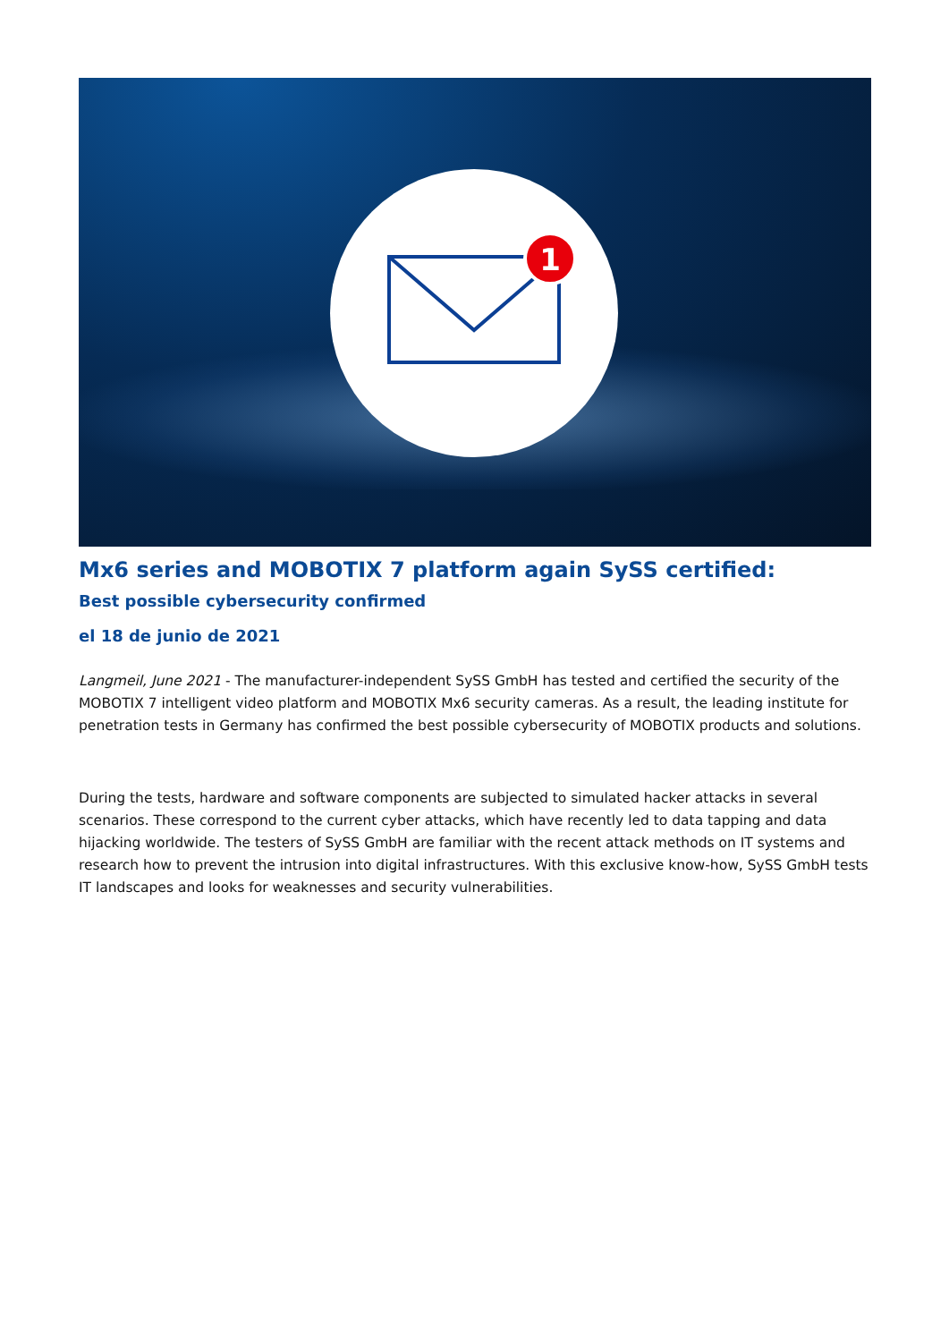1
Mx6 series and MOBOTIX 7 platform again SySS certified:
Best possible cybersecurity confirmed
el 18 de junio de 2021
Langmeil, June 2021 - The manufacturer-independent SySS GmbH has tested and certified the security of the MOBOTIX 7 intelligent video platform and MOBOTIX Mx6 security cameras. As a result, the leading institute for penetration tests in Germany has confirmed the best possible cybersecurity of MOBOTIX products and solutions.
During the tests, hardware and software components are subjected to simulated hacker attacks in several scenarios. These correspond to the current cyber attacks, which have recently led to data tapping and data hijacking worldwide. The testers of SySS GmbH are familiar with the recent attack methods on IT systems and research how to prevent the intrusion into digital infrastructures. With this exclusive know-how, SySS GmbH tests IT landscapes and looks for weaknesses and security vulnerabilities.